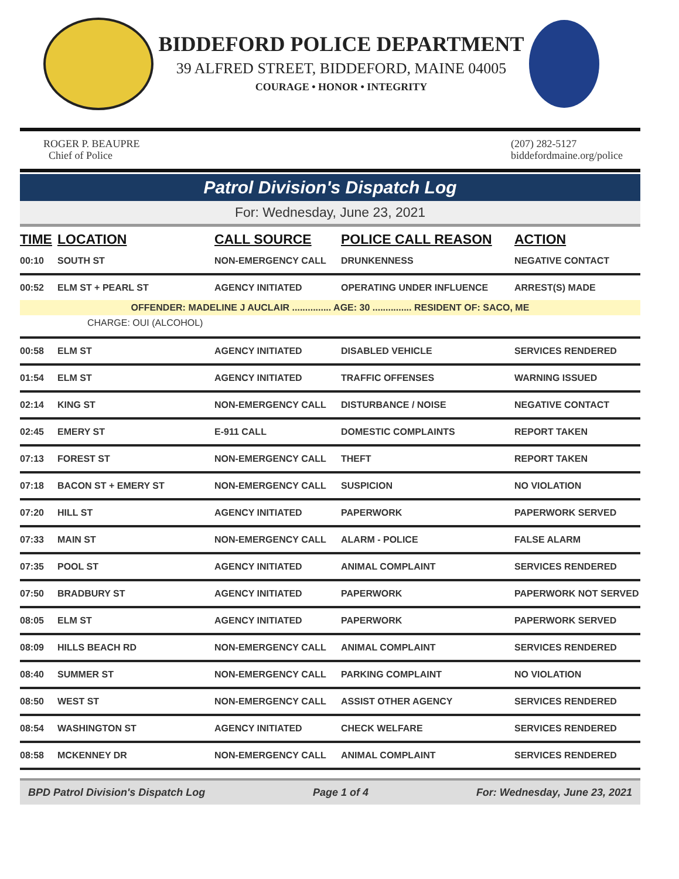BIDDEFORD POLICE DEPARTMENT
39 ALFRED STREET, BIDDEFORD, MAINE 04005
COURAGE • HONOR • INTEGRITY
ROGER P. BEAUPRE
Chief of Police
(207) 282-5127
biddefordmaine.org/police
Patrol Division's Dispatch Log
For: Wednesday, June 23, 2021
| TIME | LOCATION | CALL SOURCE | POLICE CALL REASON | ACTION |
| --- | --- | --- | --- | --- |
| 00:10 | SOUTH ST | NON-EMERGENCY CALL | DRUNKENNESS | NEGATIVE CONTACT |
| 00:52 | ELM ST + PEARL ST | AGENCY INITIATED | OPERATING UNDER INFLUENCE | ARREST(S) MADE |
| OFFENDER: MADELINE J AUCLAIR ............... AGE: 30 ............... RESIDENT OF: SACO, ME | | | | |
| CHARGE: OUI (ALCOHOL) | | | | |
| 00:58 | ELM ST | AGENCY INITIATED | DISABLED VEHICLE | SERVICES RENDERED |
| 01:54 | ELM ST | AGENCY INITIATED | TRAFFIC OFFENSES | WARNING ISSUED |
| 02:14 | KING ST | NON-EMERGENCY CALL | DISTURBANCE / NOISE | NEGATIVE CONTACT |
| 02:45 | EMERY ST | E-911 CALL | DOMESTIC COMPLAINTS | REPORT TAKEN |
| 07:13 | FOREST ST | NON-EMERGENCY CALL | THEFT | REPORT TAKEN |
| 07:18 | BACON ST + EMERY ST | NON-EMERGENCY CALL | SUSPICION | NO VIOLATION |
| 07:20 | HILL ST | AGENCY INITIATED | PAPERWORK | PAPERWORK SERVED |
| 07:33 | MAIN ST | NON-EMERGENCY CALL | ALARM - POLICE | FALSE ALARM |
| 07:35 | POOL ST | AGENCY INITIATED | ANIMAL COMPLAINT | SERVICES RENDERED |
| 07:50 | BRADBURY ST | AGENCY INITIATED | PAPERWORK | PAPERWORK NOT SERVED |
| 08:05 | ELM ST | AGENCY INITIATED | PAPERWORK | PAPERWORK SERVED |
| 08:09 | HILLS BEACH RD | NON-EMERGENCY CALL | ANIMAL COMPLAINT | SERVICES RENDERED |
| 08:40 | SUMMER ST | NON-EMERGENCY CALL | PARKING COMPLAINT | NO VIOLATION |
| 08:50 | WEST ST | NON-EMERGENCY CALL | ASSIST OTHER AGENCY | SERVICES RENDERED |
| 08:54 | WASHINGTON ST | AGENCY INITIATED | CHECK WELFARE | SERVICES RENDERED |
| 08:58 | MCKENNEY DR | NON-EMERGENCY CALL | ANIMAL COMPLAINT | SERVICES RENDERED |
BPD Patrol Division's Dispatch Log Page 1 of 4 For: Wednesday, June 23, 2021